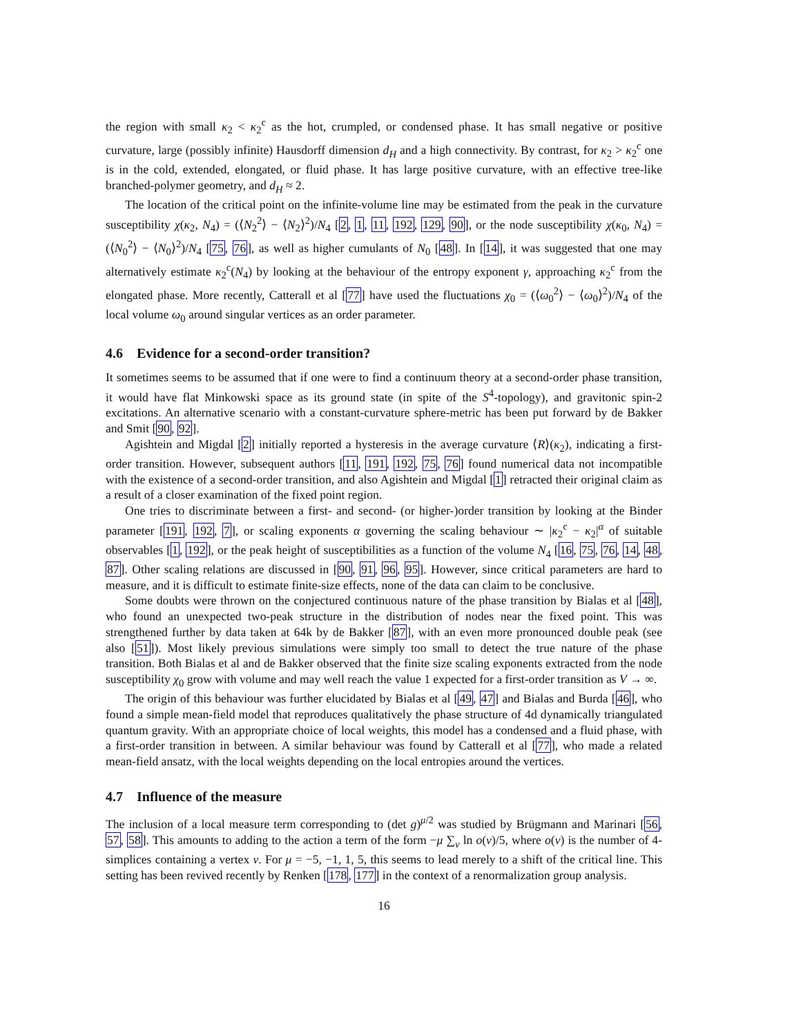the region with small κ<sub>2</sub> < κ<sub>2</sub><sup>c</sup> as the hot, crumpled, or condensed phase. It has small negative or positive curvature, large (possibly infinite) Hausdorff dimension d<sub>H</sub> and a high connectivity. By contrast, for κ<sub>2</sub> > κ<sub>2</sub><sup>c</sup> one is in the cold, extended, elongated, or fluid phase. It has large positive curvature, with an effective tree-like branched-polymer geometry, and d<sub>H</sub> ≈ 2.
The location of the critical point on the infinite-volume line may be estimated from the peak in the curvature susceptibility χ(κ<sub>2</sub>, N<sub>4</sub>) = (⟨N<sub>2</sub><sup>2</sup>⟩ − ⟨N<sub>2</sub>⟩<sup>2</sup>)/N<sub>4</sub> [2, 1, 11, 192, 129, 90], or the node susceptibility χ(κ<sub>0</sub>, N<sub>4</sub>) = (⟨N<sub>0</sub><sup>2</sup>⟩ − ⟨N<sub>0</sub>⟩<sup>2</sup>)/N<sub>4</sub> [75, 76], as well as higher cumulants of N<sub>0</sub> [48]. In [14], it was suggested that one may alternatively estimate κ<sub>2</sub><sup>c</sup>(N<sub>4</sub>) by looking at the behaviour of the entropy exponent γ, approaching κ<sub>2</sub><sup>c</sup> from the elongated phase. More recently, Catterall et al [77] have used the fluctuations χ<sub>0</sub> = (⟨ω<sub>0</sub><sup>2</sup>⟩ − ⟨ω<sub>0</sub>⟩<sup>2</sup>)/N<sub>4</sub> of the local volume ω<sub>0</sub> around singular vertices as an order parameter.
4.6 Evidence for a second-order transition?
It sometimes seems to be assumed that if one were to find a continuum theory at a second-order phase transition, it would have flat Minkowski space as its ground state (in spite of the S<sup>4</sup>-topology), and gravitonic spin-2 excitations. An alternative scenario with a constant-curvature sphere-metric has been put forward by de Bakker and Smit [90, 92].
Agishtein and Migdal [2] initially reported a hysteresis in the average curvature ⟨R⟩(κ<sub>2</sub>), indicating a first-order transition. However, subsequent authors [11, 191, 192, 75, 76] found numerical data not incompatible with the existence of a second-order transition, and also Agishtein and Migdal [1] retracted their original claim as a result of a closer examination of the fixed point region.
One tries to discriminate between a first- and second- (or higher-)order transition by looking at the Binder parameter [191, 192, 7], or scaling exponents α governing the scaling behaviour ∼ |κ<sub>2</sub><sup>c</sup> − κ<sub>2</sub>|<sup>α</sup> of suitable observables [1, 192], or the peak height of susceptibilities as a function of the volume N<sub>4</sub> [16, 75, 76, 14, 48, 87]. Other scaling relations are discussed in [90, 91, 96, 95]. However, since critical parameters are hard to measure, and it is difficult to estimate finite-size effects, none of the data can claim to be conclusive.
Some doubts were thrown on the conjectured continuous nature of the phase transition by Bialas et al [48], who found an unexpected two-peak structure in the distribution of nodes near the fixed point. This was strengthened further by data taken at 64k by de Bakker [87], with an even more pronounced double peak (see also [51]). Most likely previous simulations were simply too small to detect the true nature of the phase transition. Both Bialas et al and de Bakker observed that the finite size scaling exponents extracted from the node susceptibility χ<sub>0</sub> grow with volume and may well reach the value 1 expected for a first-order transition as V → ∞.
The origin of this behaviour was further elucidated by Bialas et al [49, 47] and Bialas and Burda [46], who found a simple mean-field model that reproduces qualitatively the phase structure of 4d dynamically triangulated quantum gravity. With an appropriate choice of local weights, this model has a condensed and a fluid phase, with a first-order transition in between. A similar behaviour was found by Catterall et al [77], who made a related mean-field ansatz, with the local weights depending on the local entropies around the vertices.
4.7 Influence of the measure
The inclusion of a local measure term corresponding to (det g)<sup>μ/2</sup> was studied by Brügmann and Marinari [56, 57, 58]. This amounts to adding to the action a term of the form −μ ∑<sub>v</sub> ln o(v)/5, where o(v) is the number of 4-simplices containing a vertex v. For μ = −5, −1, 1, 5, this seems to lead merely to a shift of the critical line. This setting has been revived recently by Renken [178, 177] in the context of a renormalization group analysis.
16